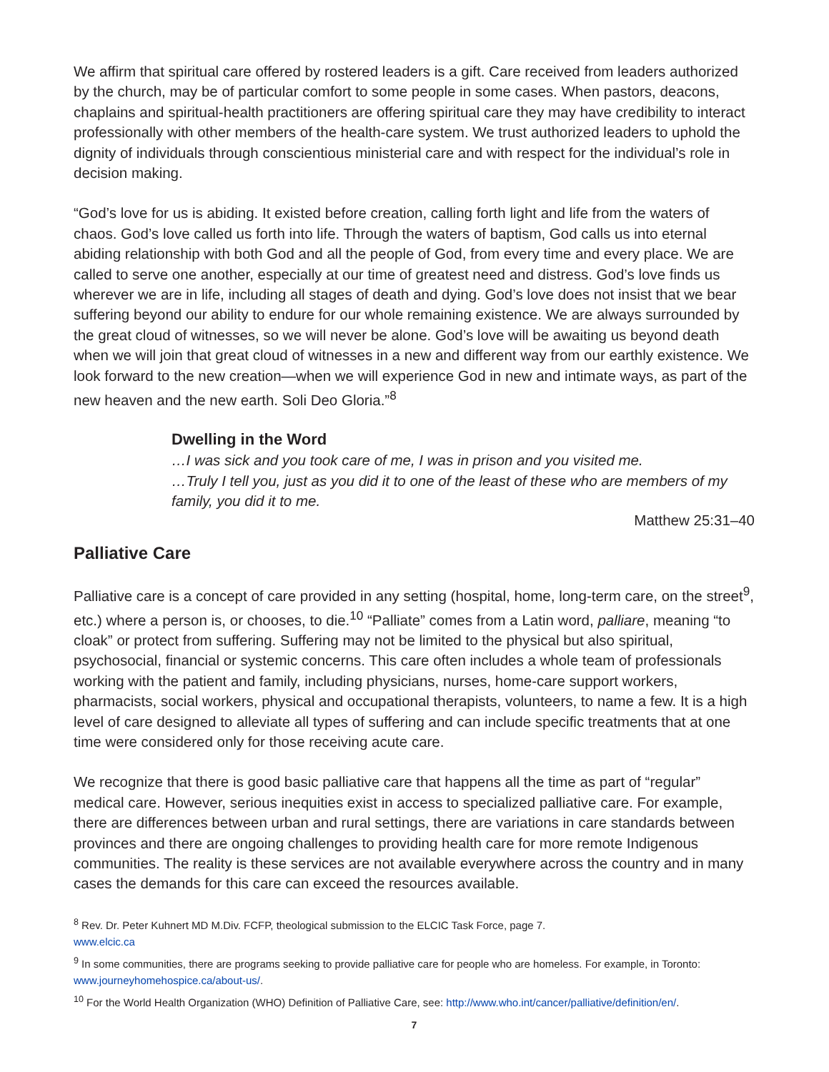We affirm that spiritual care offered by rostered leaders is a gift. Care received from leaders authorized by the church, may be of particular comfort to some people in some cases. When pastors, deacons, chaplains and spiritual-health practitioners are offering spiritual care they may have credibility to interact professionally with other members of the health-care system. We trust authorized leaders to uphold the dignity of individuals through conscientious ministerial care and with respect for the individual’s role in decision making.
“God’s love for us is abiding. It existed before creation, calling forth light and life from the waters of chaos. God’s love called us forth into life. Through the waters of baptism, God calls us into eternal abiding relationship with both God and all the people of God, from every time and every place. We are called to serve one another, especially at our time of greatest need and distress. God’s love finds us wherever we are in life, including all stages of death and dying. God’s love does not insist that we bear suffering beyond our ability to endure for our whole remaining existence. We are always surrounded by the great cloud of witnesses, so we will never be alone. God’s love will be awaiting us beyond death when we will join that great cloud of witnesses in a new and different way from our earthly existence. We look forward to the new creation—when we will experience God in new and intimate ways, as part of the new heaven and the new earth. Soli Deo Gloria.”<sup>8</sup>
Dwelling in the Word
…I was sick and you took care of me, I was in prison and you visited me.
…Truly I tell you, just as you did it to one of the least of these who are members of my family, you did it to me.
Matthew 25:31–40
Palliative Care
Palliative care is a concept of care provided in any setting (hospital, home, long-term care, on the street<sup>9</sup>, etc.) where a person is, or chooses, to die.<sup>10</sup> “Palliate” comes from a Latin word, palliare, meaning “to cloak” or protect from suffering. Suffering may not be limited to the physical but also spiritual, psychosocial, financial or systemic concerns. This care often includes a whole team of professionals working with the patient and family, including physicians, nurses, home-care support workers, pharmacists, social workers, physical and occupational therapists, volunteers, to name a few. It is a high level of care designed to alleviate all types of suffering and can include specific treatments that at one time were considered only for those receiving acute care.
We recognize that there is good basic palliative care that happens all the time as part of “regular” medical care. However, serious inequities exist in access to specialized palliative care. For example, there are differences between urban and rural settings, there are variations in care standards between provinces and there are ongoing challenges to providing health care for more remote Indigenous communities. The reality is these services are not available everywhere across the country and in many cases the demands for this care can exceed the resources available.
<sup>8</sup> Rev. Dr. Peter Kuhnert MD M.Div. FCFP, theological submission to the ELCIC Task Force, page 7.
www.elcic.ca
<sup>9</sup> In some communities, there are programs seeking to provide palliative care for people who are homeless. For example, in Toronto: www.journeyhomehospice.ca/about-us/.
<sup>10</sup> For the World Health Organization (WHO) Definition of Palliative Care, see: http://www.who.int/cancer/palliative/definition/en/.
7